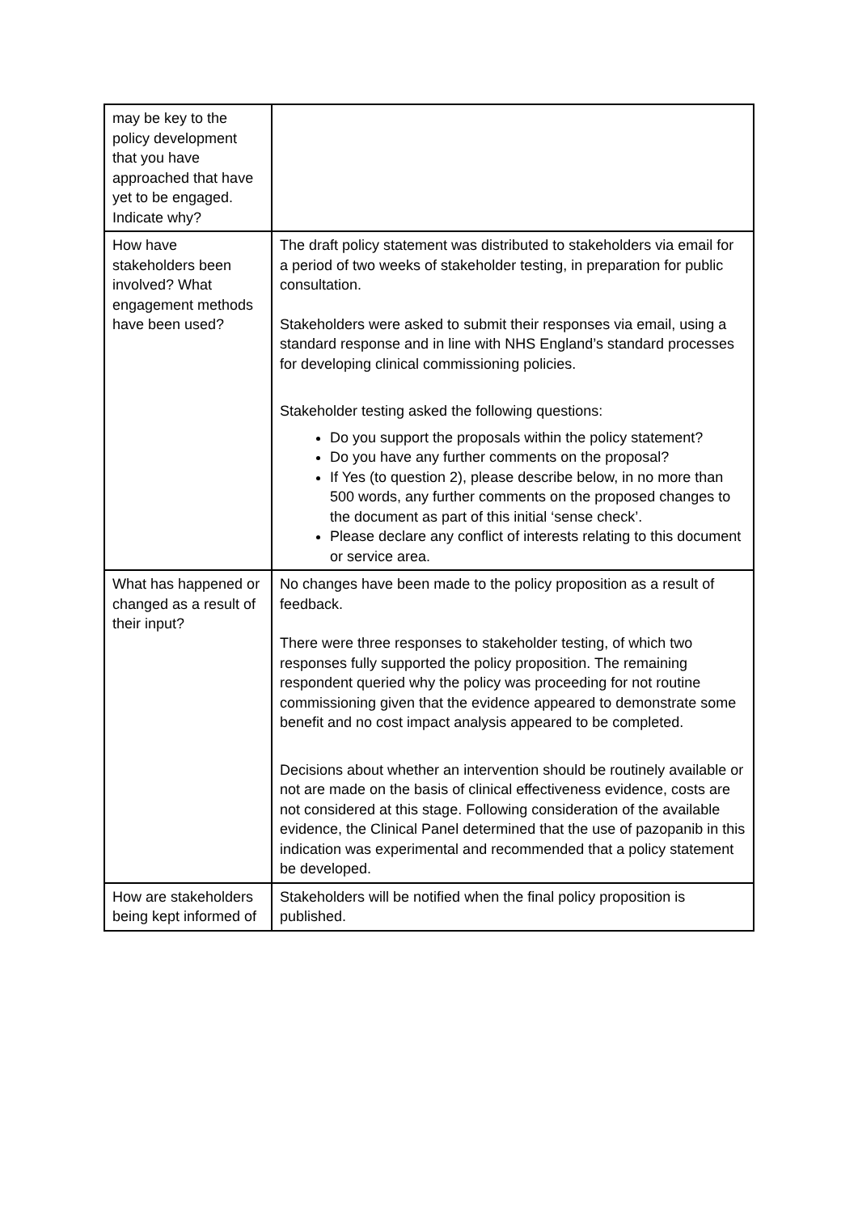| may be key to the policy development that you have approached that have yet to be engaged. Indicate why? | |
| How have stakeholders been involved? What engagement methods have been used? | The draft policy statement was distributed to stakeholders via email for a period of two weeks of stakeholder testing, in preparation for public consultation. Stakeholders were asked to submit their responses via email, using a standard response and in line with NHS England’s standard processes for developing clinical commissioning policies. Stakeholder testing asked the following questions: Do you support the proposals within the policy statement? Do you have any further comments on the proposal? If Yes (to question 2), please describe below, in no more than 500 words, any further comments on the proposed changes to the document as part of this initial ‘sense check’. Please declare any conflict of interests relating to this document or service area. |
| What has happened or changed as a result of their input? | No changes have been made to the policy proposition as a result of feedback. There were three responses to stakeholder testing, of which two responses fully supported the policy proposition. The remaining respondent queried why the policy was proceeding for not routine commissioning given that the evidence appeared to demonstrate some benefit and no cost impact analysis appeared to be completed. Decisions about whether an intervention should be routinely available or not are made on the basis of clinical effectiveness evidence, costs are not considered at this stage. Following consideration of the available evidence, the Clinical Panel determined that the use of pazopanib in this indication was experimental and recommended that a policy statement be developed. |
| How are stakeholders being kept informed of | Stakeholders will be notified when the final policy proposition is published. |